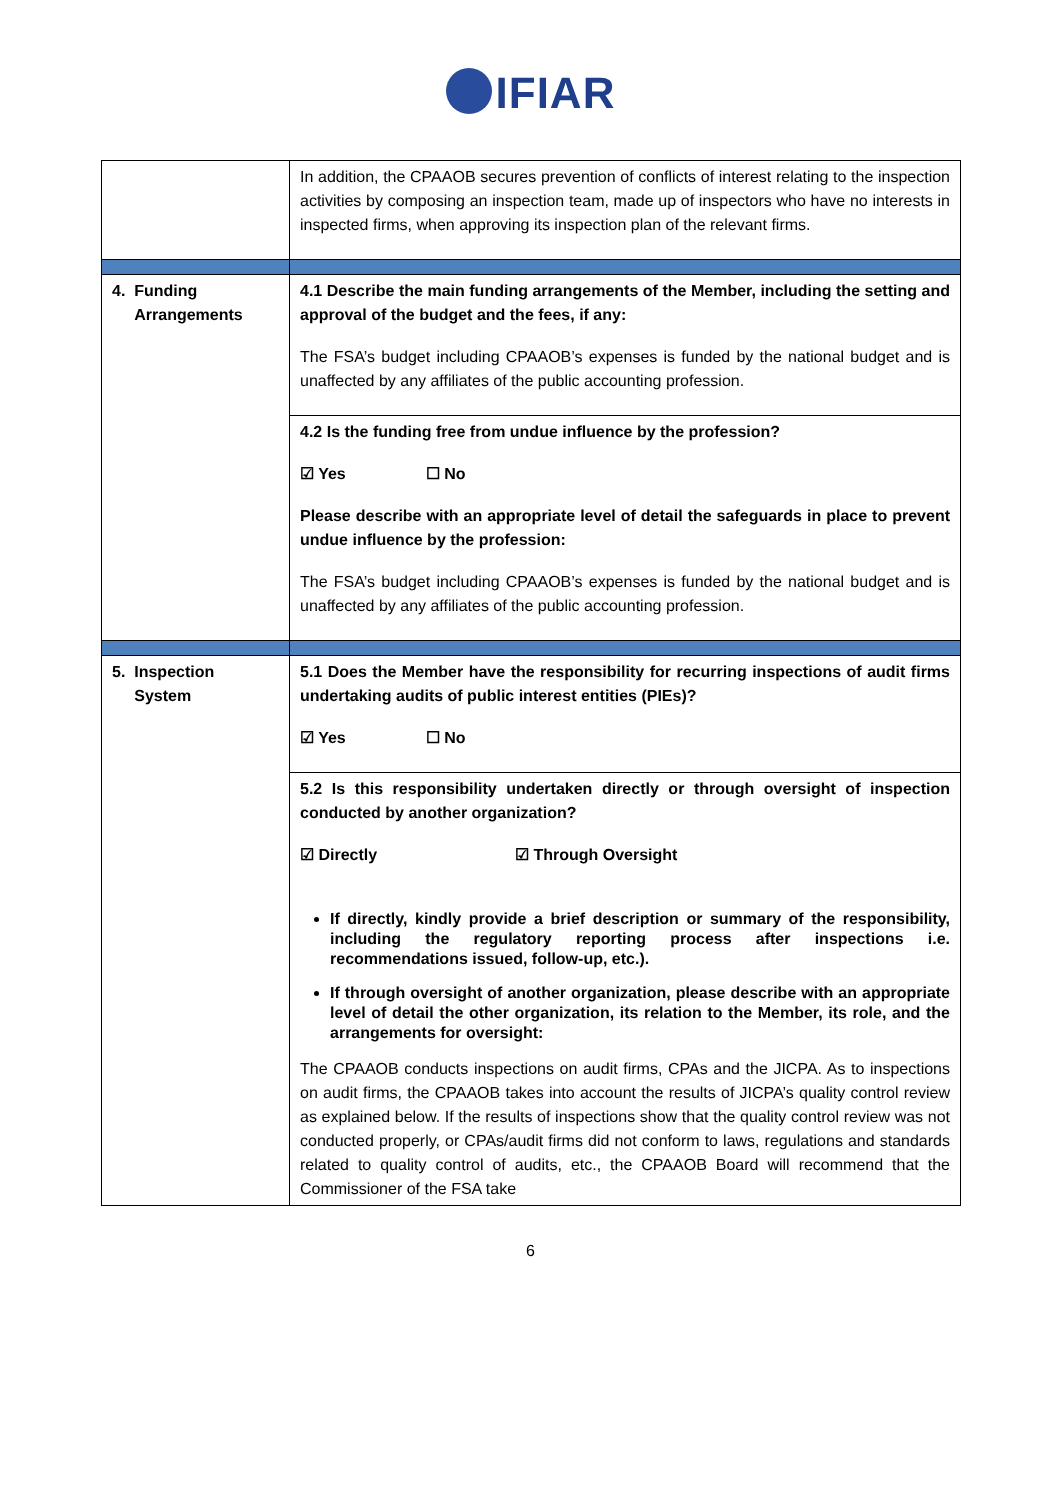IFIAR
| | In addition, the CPAAOB secures prevention of conflicts of interest relating to the inspection activities by composing an inspection team, made up of inspectors who have no interests in inspected firms, when approving its inspection plan of the relevant firms. |
| 4. Funding Arrangements | 4.1 Describe the main funding arrangements of the Member, including the setting and approval of the budget and the fees, if any: The FSA’s budget including CPAAOB’s expenses is funded by the national budget and is unaffected by any affiliates of the public accounting profession. |
| | 4.2 Is the funding free from undue influence by the profession? ☑ Yes ☐ No Please describe with an appropriate level of detail the safeguards in place to prevent undue influence by the profession: The FSA’s budget including CPAAOB’s expenses is funded by the national budget and is unaffected by any affiliates of the public accounting profession. |
| 5. Inspection System | 5.1 Does the Member have the responsibility for recurring inspections of audit firms undertaking audits of public interest entities (PIEs)? ☑ Yes ☐ No |
| | 5.2 Is this responsibility undertaken directly or through oversight of inspection conducted by another organization? ☑ Directly ☑ Through Oversight If directly, kindly provide a brief description or summary of the responsibility, including the regulatory reporting process after inspections i.e. recommendations issued, follow-up, etc.). If through oversight of another organization, please describe with an appropriate level of detail the other organization, its relation to the Member, its role, and the arrangements for oversight: The CPAAOB conducts inspections on audit firms, CPAs and the JICPA. As to inspections on audit firms, the CPAAOB takes into account the results of JICPA’s quality control review as explained below. If the results of inspections show that the quality control review was not conducted properly, or CPAs/audit firms did not conform to laws, regulations and standards related to quality control of audits, etc., the CPAAOB Board will recommend that the Commissioner of the FSA take |
6